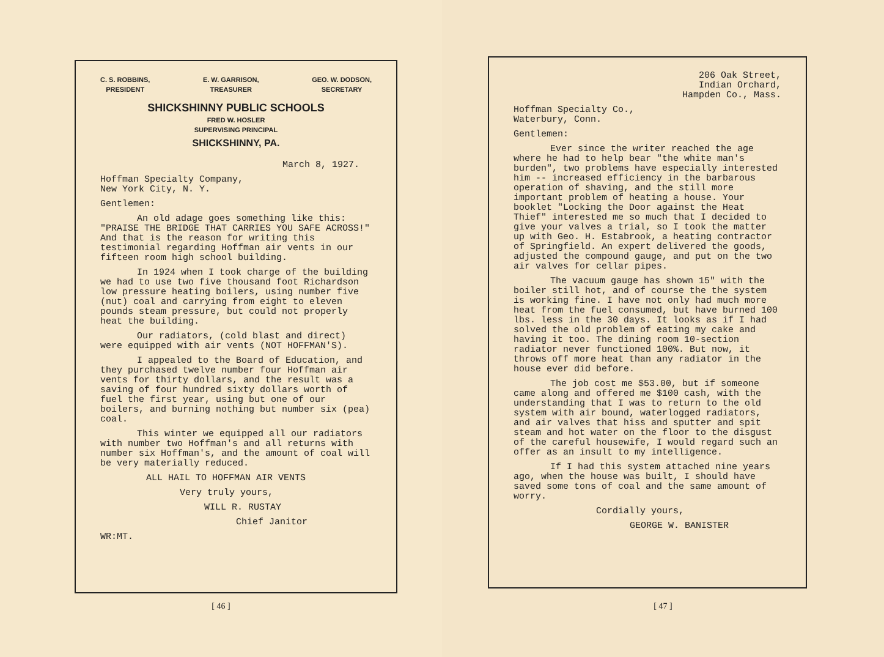C. S. ROBBINS,
PRESIDENT E. W. GARRISON,
TREASURER GEO. W. DODSON,
SECRETARY
SHICKSHINNY PUBLIC SCHOOLS
FRED W. HOSLER
SUPERVISING PRINCIPAL
SHICKSHINNY, PA.
March 8, 1927.
Hoffman Specialty Company,
New York City, N. Y.
Gentlemen:
An old adage goes something like this: "PRAISE THE BRIDGE THAT CARRIES YOU SAFE ACROSS!" And that is the reason for writing this testimonial regarding Hoffman air vents in our fifteen room high school building.
In 1924 when I took charge of the building we had to use two five thousand foot Richardson low pressure heating boilers, using number five (nut) coal and carrying from eight to eleven pounds steam pressure, but could not properly heat the building.
Our radiators, (cold blast and direct) were equipped with air vents (NOT HOFFMAN'S).
I appealed to the Board of Education, and they purchased twelve number four Hoffman air vents for thirty dollars, and the result was a saving of four hundred sixty dollars worth of fuel the first year, using but one of our boilers, and burning nothing but number six (pea) coal.
This winter we equipped all our radiators with number two Hoffman's and all returns with number six Hoffman's, and the amount of coal will be very materially reduced.
ALL HAIL TO HOFFMAN AIR VENTS
Very truly yours,
WILL R. RUSTAY
Chief Janitor
WR:MT.
[ 46 ]
206 Oak Street,
Indian Orchard,
Hampden Co., Mass.
Hoffman Specialty Co.,
Waterbury, Conn.
Gentlemen:
Ever since the writer reached the age where he had to help bear "the white man's burden", two problems have especially interested him -- increased efficiency in the barbarous operation of shaving, and the still more important problem of heating a house. Your booklet "Locking the Door against the Heat Thief" interested me so much that I decided to give your valves a trial, so I took the matter up with Geo. H. Estabrook, a heating contractor of Springfield. An expert delivered the goods, adjusted the compound gauge, and put on the two air valves for cellar pipes.
The vacuum gauge has shown 15" with the boiler still hot, and of course the the system is working fine. I have not only had much more heat from the fuel consumed, but have burned 100 lbs. less in the 30 days. It looks as if I had solved the old problem of eating my cake and having it too. The dining room 10-section radiator never functioned 100%. But now, it throws off more heat than any radiator in the house ever did before.
The job cost me $53.00, but if someone came along and offered me $100 cash, with the understanding that I was to return to the old system with air bound, waterlogged radiators, and air valves that hiss and sputter and spit steam and hot water on the floor to the disgust of the careful housewife, I would regard such an offer as an insult to my intelligence.
If I had this system attached nine years ago, when the house was built, I should have saved some tons of coal and the same amount of worry.
Cordially yours,
GEORGE W. BANISTER
[ 47 ]